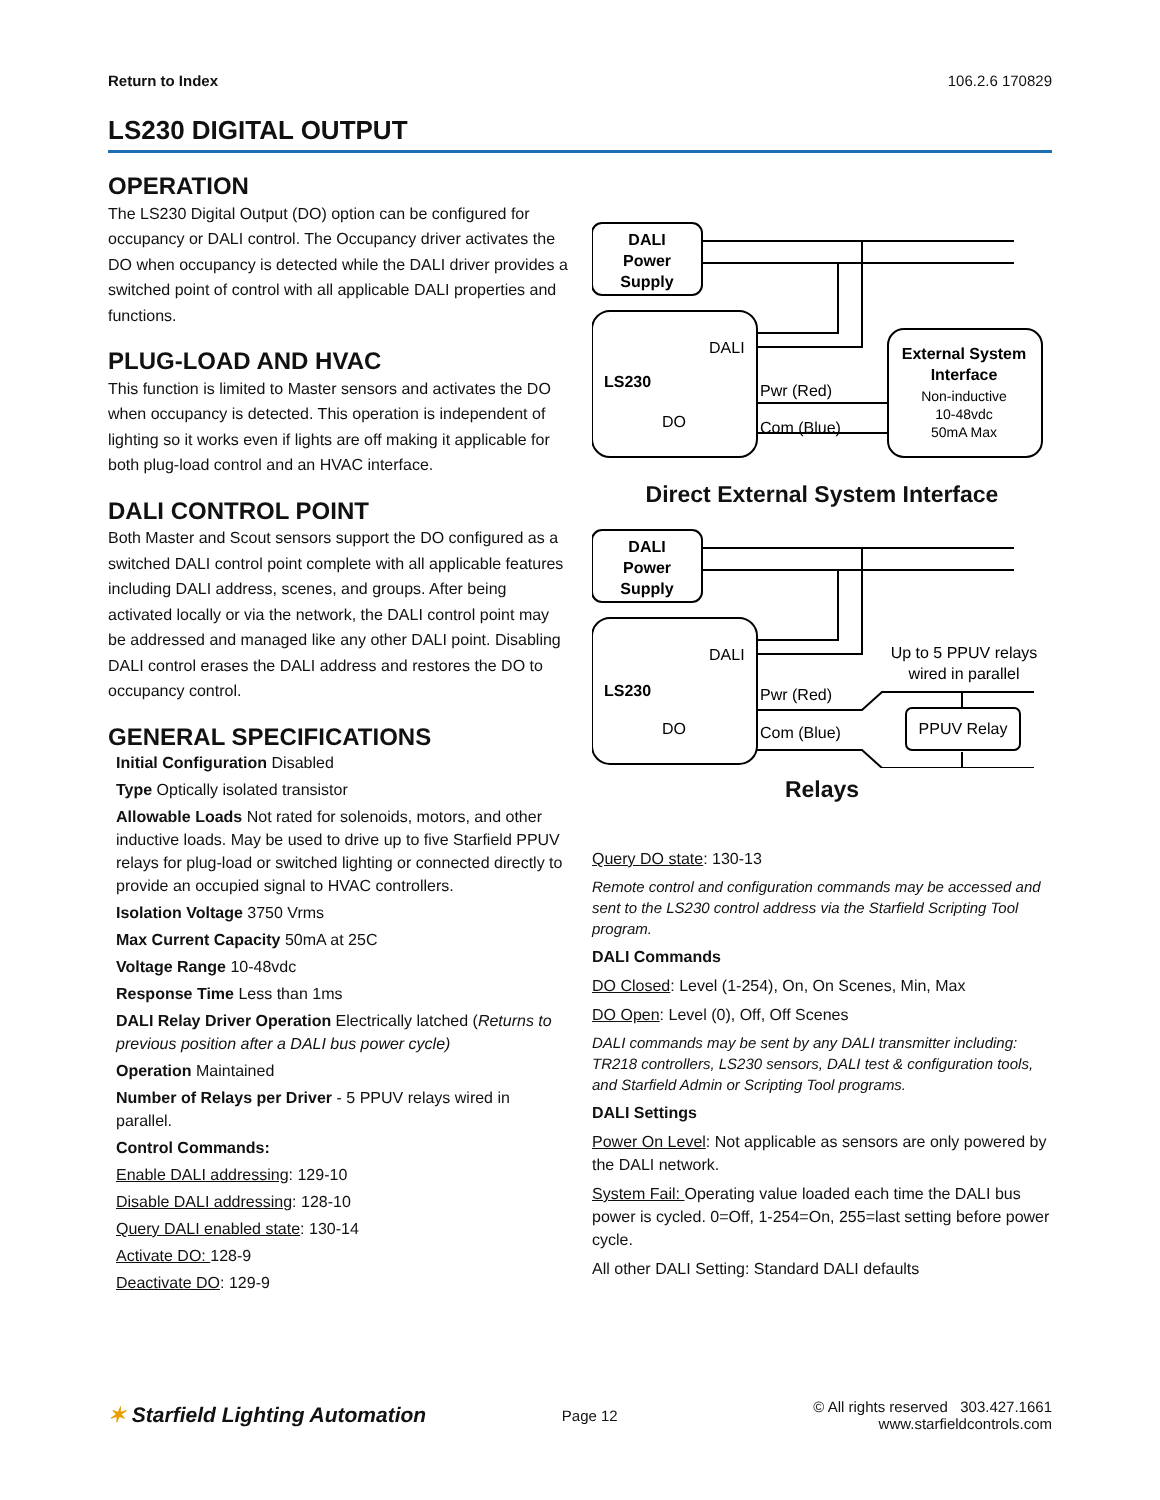Return to Index 106.2.6 170829
LS230 DIGITAL OUTPUT
OPERATION
The LS230 Digital Output (DO) option can be configured for occupancy or DALI control. The Occupancy driver activates the DO when occupancy is detected while the DALI driver provides a switched point of control with all applicable DALI properties and functions.
PLUG-LOAD AND HVAC
This function is limited to Master sensors and activates the DO when occupancy is detected. This operation is independent of lighting so it works even if lights are off making it applicable for both plug-load control and an HVAC interface.
DALI CONTROL POINT
Both Master and Scout sensors support the DO configured as a switched DALI control point complete with all applicable features including DALI address, scenes, and groups. After being activated locally or via the network, the DALI control point may be addressed and managed like any other DALI point. Disabling DALI control erases the DALI address and restores the DO to occupancy control.
GENERAL SPECIFICATIONS
Initial Configuration Disabled
Type Optically isolated transistor
Allowable Loads Not rated for solenoids, motors, and other inductive loads. May be used to drive up to five Starfield PPUV relays for plug-load or switched lighting or connected directly to provide an occupied signal to HVAC controllers.
Isolation Voltage 3750 Vrms
Max Current Capacity 50mA at 25C
Voltage Range 10-48vdc
Response Time Less than 1ms
DALI Relay Driver Operation Electrically latched (Returns to previous position after a DALI bus power cycle)
Operation Maintained
Number of Relays per Driver - 5 PPUV relays wired in parallel.
Control Commands:
Enable DALI addressing: 129-10
Disable DALI addressing: 128-10
Query DALI enabled state: 130-14
Activate DO: 128-9
Deactivate DO: 129-9
DALI
Power
Supply
DALI
LS230
DO
Pwr (Red)
Com (Blue)
External System
Interface
Non-inductive
10-48vdc
50mA Max
Direct External System Interface
DALI
Power
Supply
DALI
LS230
DO
Pwr (Red)
Com (Blue)
Up to 5 PPUV relays
wired in parallel
PPUV Relay
Relays
Query DO state: 130-13
Remote control and configuration commands may be accessed and sent to the LS230 control address via the Starfield Scripting Tool program.
DALI Commands
DO Closed: Level (1-254), On, On Scenes, Min, Max
DO Open: Level (0), Off, Off Scenes
DALI commands may be sent by any DALI transmitter including: TR218 controllers, LS230 sensors, DALI test & configuration tools, and Starfield Admin or Scripting Tool programs.
DALI Settings
Power On Level: Not applicable as sensors are only powered by the DALI network.
System Fail: Operating value loaded each time the DALI bus power is cycled. 0=Off, 1-254=On, 255=last setting before power cycle.
All other DALI Setting: Standard DALI defaults
✶ Starfield Lighting Automation Page 12 © All rights reserved 303.427.1661
www.starfieldcontrols.com